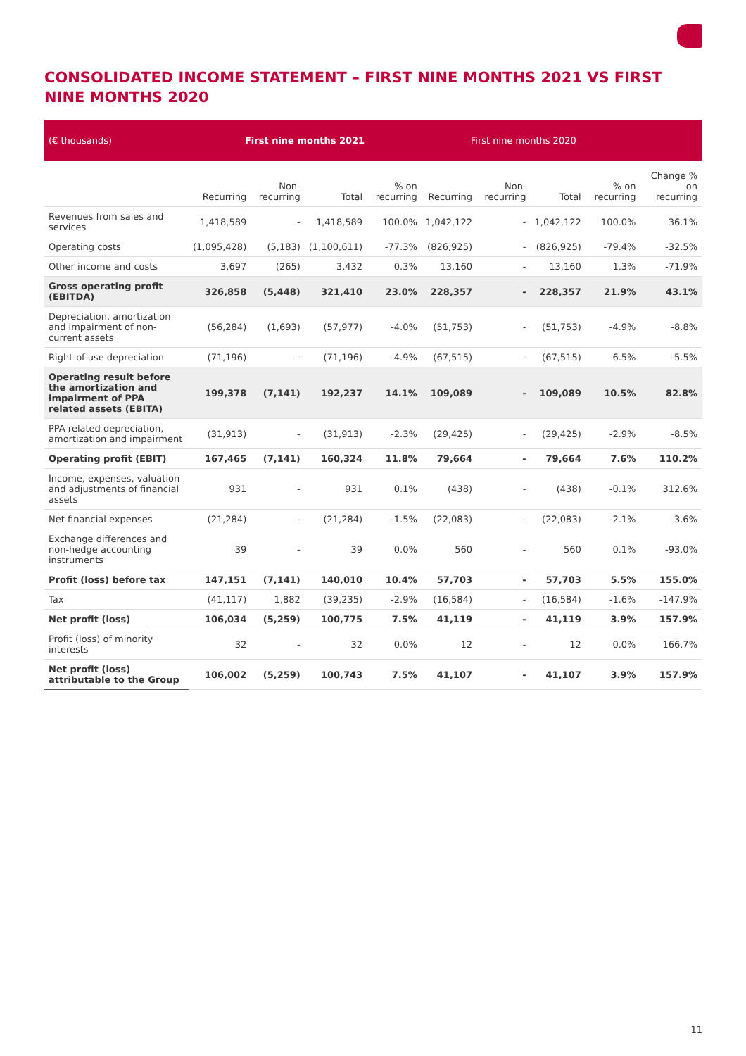CONSOLIDATED INCOME STATEMENT – FIRST NINE MONTHS 2021 VS FIRST NINE MONTHS 2020
| (€ thousands) | First nine months 2021 | | | | First nine months 2020 | | | | |
| --- | --- | --- | --- | --- | --- | --- | --- | --- | --- |
| | Recurring | Non-recurring | Total | % on recurring | Recurring | Non-recurring | Total | % on recurring | Change % on recurring |
| Revenues from sales and services | 1,418,589 | - | 1,418,589 | 100.0% | 1,042,122 | - | 1,042,122 | 100.0% | 36.1% |
| Operating costs | (1,095,428) | (5,183) | (1,100,611) | -77.3% | (826,925) | - | (826,925) | -79.4% | -32.5% |
| Other income and costs | 3,697 | (265) | 3,432 | 0.3% | 13,160 | - | 13,160 | 1.3% | -71.9% |
| Gross operating profit (EBITDA) | 326,858 | (5,448) | 321,410 | 23.0% | 228,357 | - | 228,357 | 21.9% | 43.1% |
| Depreciation, amortization and impairment of non-current assets | (56,284) | (1,693) | (57,977) | -4.0% | (51,753) | - | (51,753) | -4.9% | -8.8% |
| Right-of-use depreciation | (71,196) | - | (71,196) | -4.9% | (67,515) | - | (67,515) | -6.5% | -5.5% |
| Operating result before the amortization and impairment of PPA related assets (EBITA) | 199,378 | (7,141) | 192,237 | 14.1% | 109,089 | - | 109,089 | 10.5% | 82.8% |
| PPA related depreciation, amortization and impairment | (31,913) | - | (31,913) | -2.3% | (29,425) | - | (29,425) | -2.9% | -8.5% |
| Operating profit (EBIT) | 167,465 | (7,141) | 160,324 | 11.8% | 79,664 | - | 79,664 | 7.6% | 110.2% |
| Income, expenses, valuation and adjustments of financial assets | 931 | - | 931 | 0.1% | (438) | - | (438) | -0.1% | 312.6% |
| Net financial expenses | (21,284) | - | (21,284) | -1.5% | (22,083) | - | (22,083) | -2.1% | 3.6% |
| Exchange differences and non-hedge accounting instruments | 39 | - | 39 | 0.0% | 560 | - | 560 | 0.1% | -93.0% |
| Profit (loss) before tax | 147,151 | (7,141) | 140,010 | 10.4% | 57,703 | - | 57,703 | 5.5% | 155.0% |
| Tax | (41,117) | 1,882 | (39,235) | -2.9% | (16,584) | - | (16,584) | -1.6% | -147.9% |
| Net profit (loss) | 106,034 | (5,259) | 100,775 | 7.5% | 41,119 | - | 41,119 | 3.9% | 157.9% |
| Profit (loss) of minority interests | 32 | - | 32 | 0.0% | 12 | - | 12 | 0.0% | 166.7% |
| Net profit (loss) attributable to the Group | 106,002 | (5,259) | 100,743 | 7.5% | 41,107 | - | 41,107 | 3.9% | 157.9% |
11